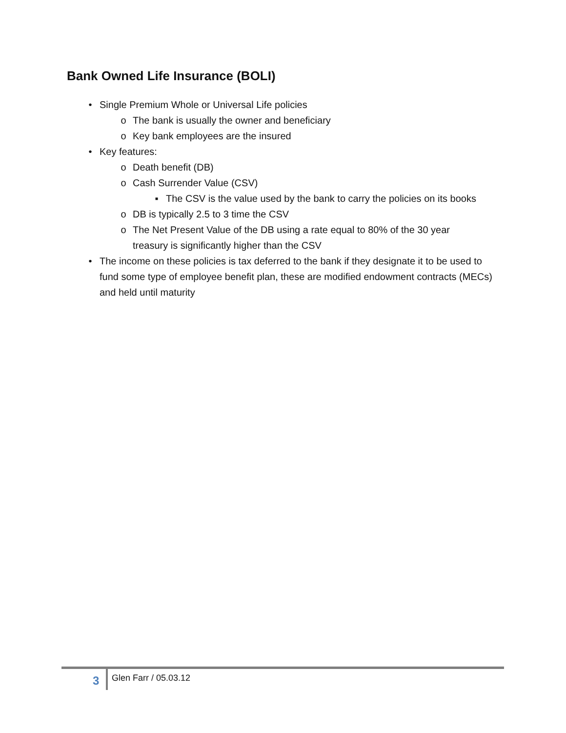Bank Owned Life Insurance (BOLI)
• Single Premium Whole or Universal Life policies
o The bank is usually the owner and beneficiary
o Key bank employees are the insured
• Key features:
o Death benefit (DB)
o Cash Surrender Value (CSV)
▪ The CSV is the value used by the bank to carry the policies on its books
o DB is typically 2.5 to 3 time the CSV
o The Net Present Value of the DB using a rate equal to 80% of the 30 year treasury is significantly higher than the CSV
• The income on these policies is tax deferred to the bank if they designate it to be used to fund some type of employee benefit plan, these are modified endowment contracts (MECs) and held until maturity
3 Glen Farr / 05.03.12